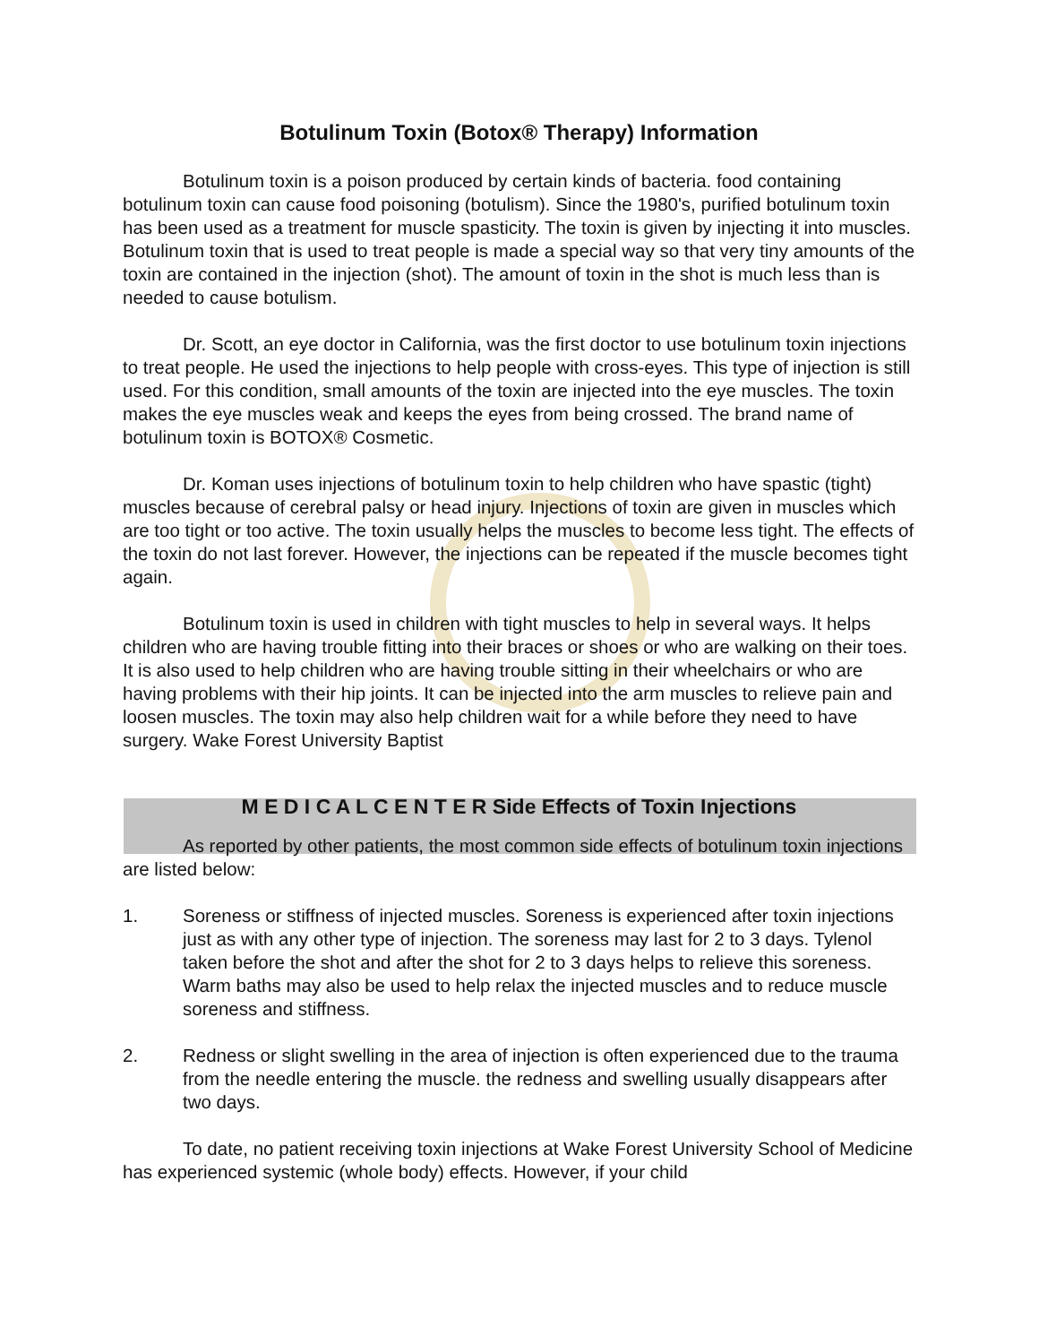Botulinum Toxin (Botox® Therapy) Information
Botulinum toxin is a poison produced by certain kinds of bacteria. food containing botulinum toxin can cause food poisoning (botulism). Since the 1980's, purified botulinum toxin has been used as a treatment for muscle spasticity. The toxin is given by injecting it into muscles. Botulinum toxin that is used to treat people is made a special way so that very tiny amounts of the toxin are contained in the injection (shot). The amount of toxin in the shot is much less than is needed to cause botulism.
Dr. Scott, an eye doctor in California, was the first doctor to use botulinum toxin injections to treat people. He used the injections to help people with cross-eyes. This type of injection is still used. For this condition, small amounts of the toxin are injected into the eye muscles. The toxin makes the eye muscles weak and keeps the eyes from being crossed. The brand name of botulinum toxin is BOTOX® Cosmetic.
Dr. Koman uses injections of botulinum toxin to help children who have spastic (tight) muscles because of cerebral palsy or head injury. Injections of toxin are given in muscles which are too tight or too active. The toxin usually helps the muscles to become less tight. The effects of the toxin do not last forever. However, the injections can be repeated if the muscle becomes tight again.
Botulinum toxin is used in children with tight muscles to help in several ways. It helps children who are having trouble fitting into their braces or shoes or who are walking on their toes. It is also used to help children who are having trouble sitting in their wheelchairs or who are having problems with their hip joints. It can be injected into the arm muscles to relieve pain and loosen muscles. The toxin may also help children wait for a while before they need to have surgery. Wake Forest University Baptist
M E D I C A L C E N T E R Side Effects of Toxin Injections
As reported by other patients, the most common side effects of botulinum toxin injections are listed below:
1. Soreness or stiffness of injected muscles. Soreness is experienced after toxin injections just as with any other type of injection. The soreness may last for 2 to 3 days. Tylenol taken before the shot and after the shot for 2 to 3 days helps to relieve this soreness. Warm baths may also be used to help relax the injected muscles and to reduce muscle soreness and stiffness.
2. Redness or slight swelling in the area of injection is often experienced due to the trauma from the needle entering the muscle. the redness and swelling usually disappears after two days.
To date, no patient receiving toxin injections at Wake Forest University School of Medicine has experienced systemic (whole body) effects. However, if your child